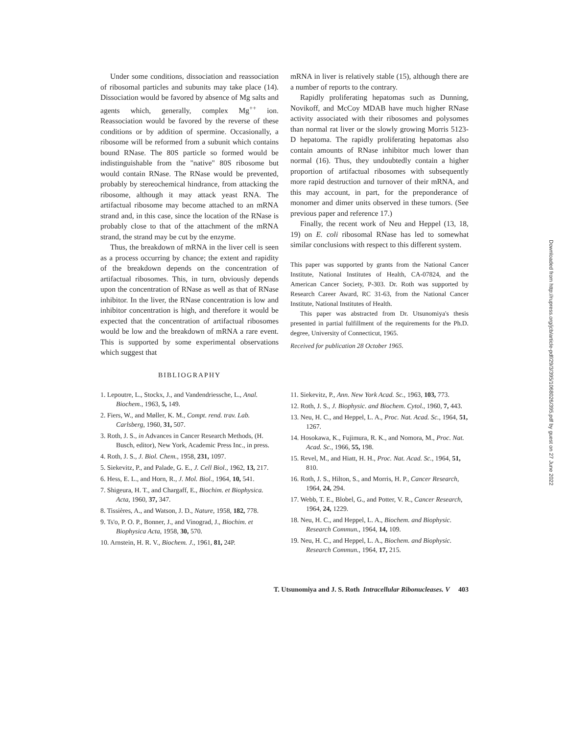Under some conditions, dissociation and reassociation of ribosomal particles and subunits may take place (14). Dissociation would be favored by absence of Mg salts and agents which, generally, complex Mg<sup>++</sup> ion. Reassociation would be favored by the reverse of these conditions or by addition of spermine. Occasionally, a ribosome will be reformed from a subunit which contains bound RNase. The 80S particle so formed would be indistinguishable from the "native" 80S ribosome but would contain RNase. The RNase would be prevented, probably by stereochemical hindrance, from attacking the ribosome, although it may attack yeast RNA. The artifactual ribosome may become attached to an mRNA strand and, in this case, since the location of the RNase is probably close to that of the attachment of the mRNA strand, the strand may be cut by the enzyme.
Thus, the breakdown of mRNA in the liver cell is seen as a process occurring by chance; the extent and rapidity of the breakdown depends on the concentration of artifactual ribosomes. This, in turn, obviously depends upon the concentration of RNase as well as that of RNase inhibitor. In the liver, the RNase concentration is low and inhibitor concentration is high, and therefore it would be expected that the concentration of artifactual ribosomes would be low and the breakdown of mRNA a rare event. This is supported by some experimental observations which suggest that
mRNA in liver is relatively stable (15), although there are a number of reports to the contrary.
Rapidly proliferating hepatomas such as Dunning, Novikoff, and McCoy MDAB have much higher RNase activity associated with their ribosomes and polysomes than normal rat liver or the slowly growing Morris 5123-D hepatoma. The rapidly proliferating hepatomas also contain amounts of RNase inhibitor much lower than normal (16). Thus, they undoubtedly contain a higher proportion of artifactual ribosomes with subsequently more rapid destruction and turnover of their mRNA, and this may account, in part, for the preponderance of monomer and dimer units observed in these tumors. (See previous paper and reference 17.)
Finally, the recent work of Neu and Heppel (13, 18, 19) on E. coli ribosomal RNase has led to somewhat similar conclusions with respect to this different system.
This paper was supported by grants from the National Cancer Institute, National Institutes of Health, CA-07824, and the American Cancer Society, P-303. Dr. Roth was supported by Research Career Award, RC 31-63, from the National Cancer Institute, National Institutes of Health.
This paper was abstracted from Dr. Utsunomiya's thesis presented in partial fulfillment of the requirements for the Ph.D. degree, University of Connecticut, 1965.
Received for publication 28 October 1965.
BIBLIOGRAPHY
1. Lepoutre, L., Stockx, J., and Vandendriessche, L., Anal. Biochem., 1963, 5, 149.
2. Fiers, W., and Møller, K. M., Compt. rend. trav. Lab. Carlsberg, 1960, 31, 507.
3. Roth, J. S., in Advances in Cancer Research Methods, (H. Busch, editor), New York, Academic Press Inc., in press.
4. Roth, J. S., J. Biol. Chem., 1958, 231, 1097.
5. Siekevitz, P., and Palade, G. E., J. Cell Biol., 1962, 13, 217.
6. Hess, E. L., and Horn, R., J. Mol. Biol., 1964, 10, 541.
7. Shigeura, H. T., and Chargaff, E., Biochim. et Biophysica. Acta, 1960, 37, 347.
8. Tissières, A., and Watson, J. D., Nature, 1958, 182, 778.
9. Ts'o, P. O. P., Bonner, J., and Vinograd, J., Biochim. et Biophysica Acta, 1958, 30, 570.
10. Arnstein, H. R. V., Biochem. J., 1961, 81, 24P.
11. Siekevitz, P., Ann. New York Acad. Sc., 1963, 103, 773.
12. Roth, J. S., J. Biophysic. and Biochem. Cytol., 1960, 7, 443.
13. Neu, H. C., and Heppel, L. A., Proc. Nat. Acad. Sc., 1964, 51, 1267.
14. Hosokawa, K., Fujimura, R. K., and Nomora, M., Proc. Nat. Acad. Sc., 1966, 55, 198.
15. Revel, M., and Hiatt, H. H., Proc. Nat. Acad. Sc., 1964, 51, 810.
16. Roth, J. S., Hilton, S., and Morris, H. P., Cancer Research, 1964, 24, 294.
17. Webb, T. E., Blobel, G., and Potter, V. R., Cancer Research, 1964, 24, 1229.
18. Neu, H. C., and Heppel, L. A., Biochem. and Biophysic. Research Commun., 1964, 14, 109.
19. Neu, H. C., and Heppel, L. A., Biochem. and Biophysic. Research Commun., 1964, 17, 215.
T. Utsunomiya and J. S. Roth Intracellular Ribonucleases. V 403
Downloaded from http://rupress.org/jcb/article-pdf/29/3/395/1068026/395.pdf by guest on 27 June 2022